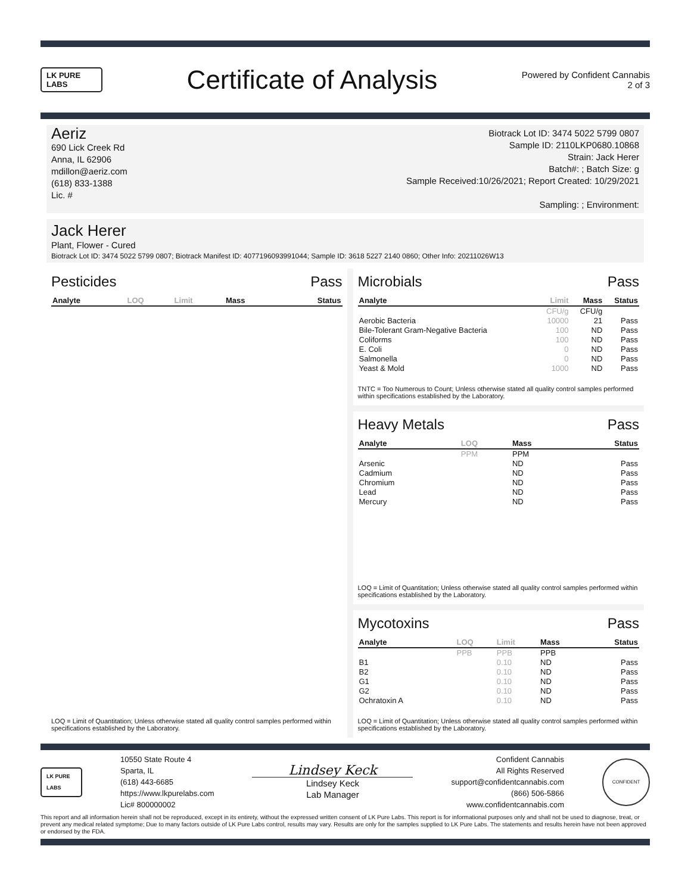LK PURE LABS
Certificate of Analysis
Powered by Confident Cannabis
2 of 3
Aeriz
690 Lick Creek Rd
Anna, IL 62906
mdillon@aeriz.com
(618) 833-1388
Lic. #
Biotrack Lot ID: 3474 5022 5799 0807
Sample ID: 2110LKP0680.10868
Strain: Jack Herer
Batch#: ; Batch Size: g
Sample Received:10/26/2021; Report Created: 10/29/2021
Sampling: ; Environment:
Jack Herer
Plant, Flower - Cured
Biotrack Lot ID: 3474 5022 5799 0807; Biotrack Manifest ID: 4077196093991044; Sample ID: 3618 5227 2140 0860; Other Info: 20211026W13
Pesticides Pass
| Analyte | LOQ | Limit | Mass | Status |
| --- | --- | --- | --- | --- |
LOQ = Limit of Quantitation; Unless otherwise stated all quality control samples performed within specifications established by the Laboratory.
Microbials Pass
| Analyte | Limit | Mass | Status |
| --- | --- | --- | --- |
| | CFU/g | CFU/g | |
| Aerobic Bacteria | 10000 | 21 | Pass |
| Bile-Tolerant Gram-Negative Bacteria | 100 | ND | Pass |
| Coliforms | 100 | ND | Pass |
| E. Coli | 0 | ND | Pass |
| Salmonella | 0 | ND | Pass |
| Yeast & Mold | 1000 | ND | Pass |
TNTC = Too Numerous to Count; Unless otherwise stated all quality control samples performed within specifications established by the Laboratory.
Heavy Metals Pass
| Analyte | LOQ | Mass | Status |
| --- | --- | --- | --- |
| | PPM | PPM | |
| Arsenic | | ND | Pass |
| Cadmium | | ND | Pass |
| Chromium | | ND | Pass |
| Lead | | ND | Pass |
| Mercury | | ND | Pass |
LOQ = Limit of Quantitation; Unless otherwise stated all quality control samples performed within specifications established by the Laboratory.
Mycotoxins Pass
| Analyte | LOQ | Limit | Mass | Status |
| --- | --- | --- | --- | --- |
| | PPB | PPB | PPB | |
| B1 | | 0.10 | ND | Pass |
| B2 | | 0.10 | ND | Pass |
| G1 | | 0.10 | ND | Pass |
| G2 | | 0.10 | ND | Pass |
| Ochratoxin A | | 0.10 | ND | Pass |
LOQ = Limit of Quantitation; Unless otherwise stated all quality control samples performed within specifications established by the Laboratory.
LK PURE LABS
10550 State Route 4
Sparta, IL
(618) 443-6685
https://www.lkpurelabs.com
Lic# 800000002
Lindsey Keck
Lindsey Keck
Lab Manager
Confident Cannabis
All Rights Reserved
support@confidentcannabis.com
(866) 506-5866
www.confidentcannabis.com
CONFIDENT
This report and all information herein shall not be reproduced, except in its entirety, without the expressed written consent of LK Pure Labs. This report is for informational purposes only and shall not be used to diagnose, treat, or prevent any medical related symptome; Due to many factors outside of LK Pure Labs control, results may vary. Results are only for the samples supplied to LK Pure Labs. The statements and results herein have not been approved or endorsed by the FDA.